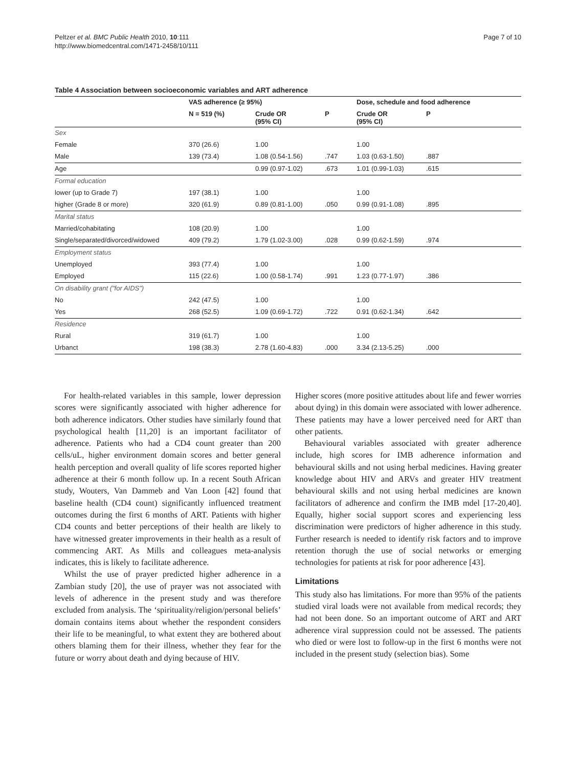Peltzer et al. BMC Public Health 2010, 10:111
http://www.biomedcentral.com/1471-2458/10/111
Page 7 of 10
Table 4 Association between socioeconomic variables and ART adherence
| | VAS adherence (≥ 95%) | | | Dose, schedule and food adherence | |
| --- | --- | --- | --- | --- | --- |
| | N = 519 (%) | Crude OR (95% CI) | P | Crude OR (95% CI) | P |
| Sex | | | | | |
| Female | 370 (26.6) | 1.00 | | 1.00 | |
| Male | 139 (73.4) | 1.08 (0.54-1.56) | .747 | 1.03 (0.63-1.50) | .887 |
| Age | | 0.99 (0.97-1.02) | .673 | 1.01 (0.99-1.03) | .615 |
| Formal education | | | | | |
| lower (up to Grade 7) | 197 (38.1) | 1.00 | | 1.00 | |
| higher (Grade 8 or more) | 320 (61.9) | 0.89 (0.81-1.00) | .050 | 0.99 (0.91-1.08) | .895 |
| Marital status | | | | | |
| Married/cohabitating | 108 (20.9) | 1.00 | | 1.00 | |
| Single/separated/divorced/widowed | 409 (79.2) | 1.79 (1.02-3.00) | .028 | 0.99 (0.62-1.59) | .974 |
| Employment status | | | | | |
| Unemployed | 393 (77.4) | 1.00 | | 1.00 | |
| Employed | 115 (22.6) | 1.00 (0.58-1.74) | .991 | 1.23 (0.77-1.97) | .386 |
| On disability grant ("for AIDS") | | | | | |
| No | 242 (47.5) | 1.00 | | 1.00 | |
| Yes | 268 (52.5) | 1.09 (0.69-1.72) | .722 | 0.91 (0.62-1.34) | .642 |
| Residence | | | | | |
| Rural | 319 (61.7) | 1.00 | | 1.00 | |
| Urbanct | 198 (38.3) | 2.78 (1.60-4.83) | .000 | 3.34 (2.13-5.25) | .000 |
For health-related variables in this sample, lower depression scores were significantly associated with higher adherence for both adherence indicators. Other studies have similarly found that psychological health [11,20] is an important facilitator of adherence. Patients who had a CD4 count greater than 200 cells/uL, higher environment domain scores and better general health perception and overall quality of life scores reported higher adherence at their 6 month follow up. In a recent South African study, Wouters, Van Dammeb and Van Loon [42] found that baseline health (CD4 count) significantly influenced treatment outcomes during the first 6 months of ART. Patients with higher CD4 counts and better perceptions of their health are likely to have witnessed greater improvements in their health as a result of commencing ART. As Mills and colleagues meta-analysis indicates, this is likely to facilitate adherence.
Whilst the use of prayer predicted higher adherence in a Zambian study [20], the use of prayer was not associated with levels of adherence in the present study and was therefore excluded from analysis. The ‘spirituality/religion/personal beliefs’ domain contains items about whether the respondent considers their life to be meaningful, to what extent they are bothered about others blaming them for their illness, whether they fear for the future or worry about death and dying because of HIV.
Higher scores (more positive attitudes about life and fewer worries about dying) in this domain were associated with lower adherence. These patients may have a lower perceived need for ART than other patients.
Behavioural variables associated with greater adherence include, high scores for IMB adherence information and behavioural skills and not using herbal medicines. Having greater knowledge about HIV and ARVs and greater HIV treatment behavioural skills and not using herbal medicines are known facilitators of adherence and confirm the IMB mdel [17-20,40]. Equally, higher social support scores and experiencing less discrimination were predictors of higher adherence in this study. Further research is needed to identify risk factors and to improve retention thorugh the use of social networks or emerging technologies for patients at risk for poor adherence [43].
Limitations
This study also has limitations. For more than 95% of the patients studied viral loads were not available from medical records; they had not been done. So an important outcome of ART and ART adherence viral suppression could not be assessed. The patients who died or were lost to follow-up in the first 6 months were not included in the present study (selection bias). Some